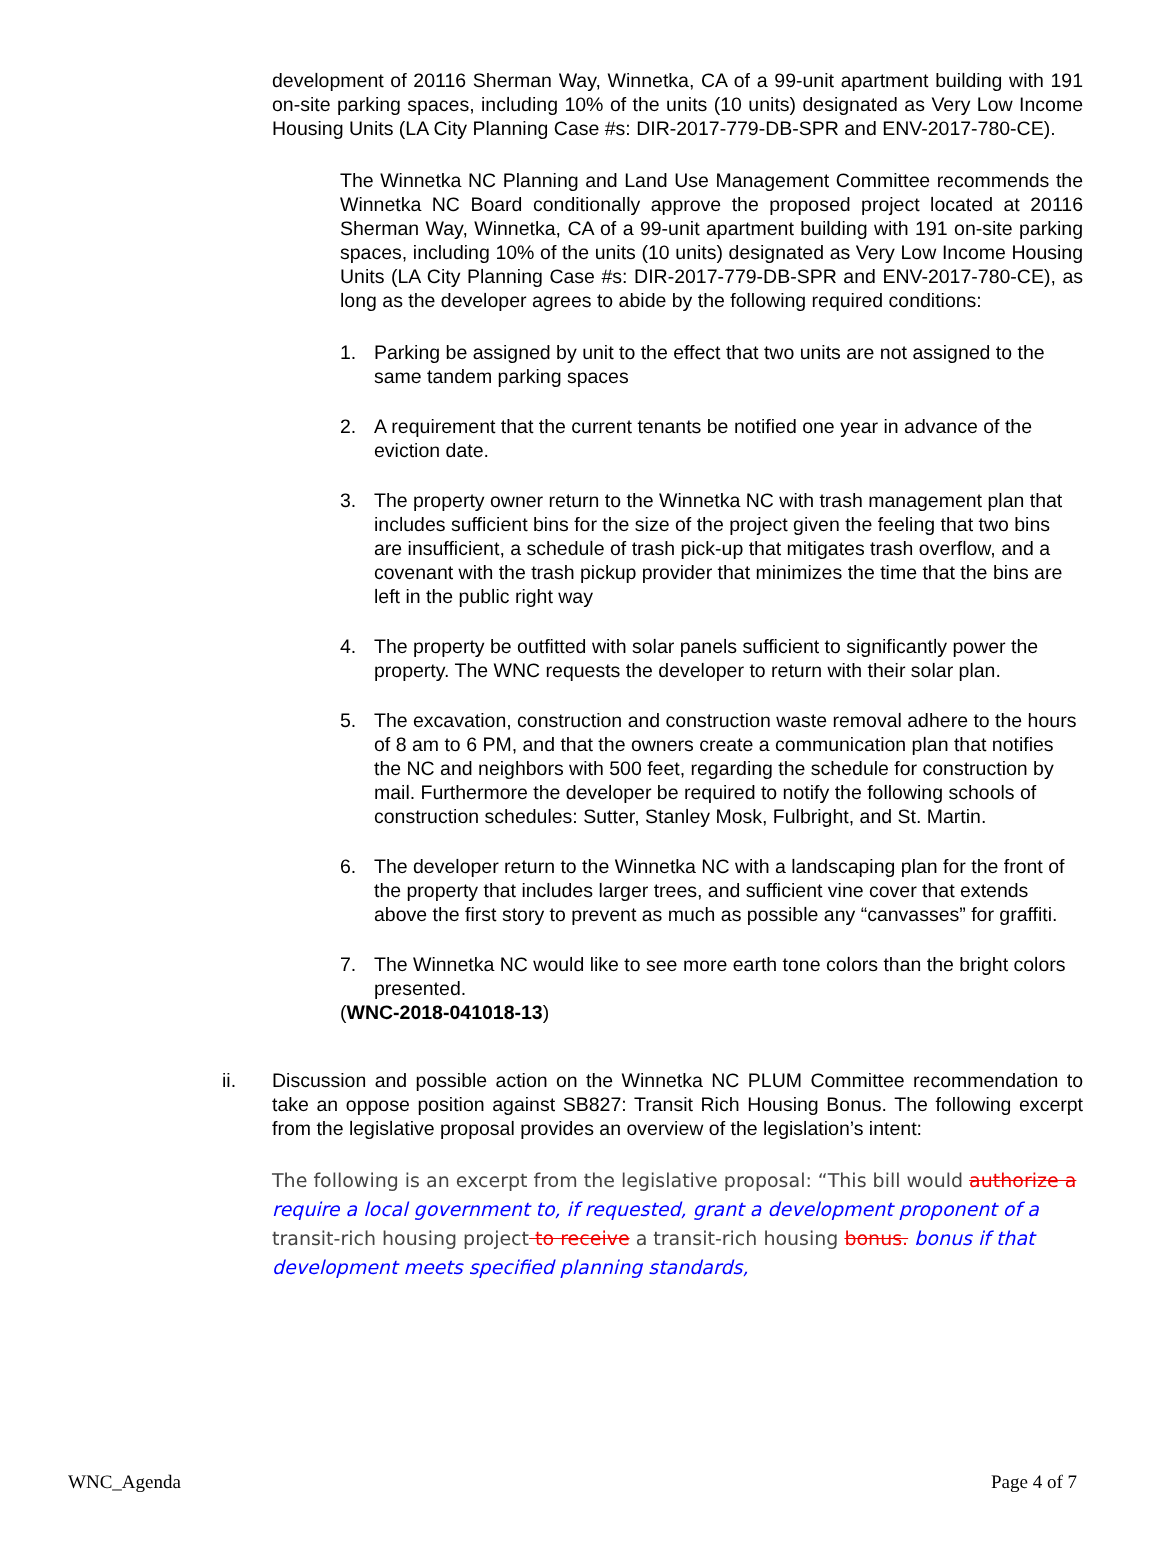development of 20116 Sherman Way, Winnetka, CA of a 99-unit apartment building with 191 on-site parking spaces, including 10% of the units (10 units) designated as Very Low Income Housing Units (LA City Planning Case #s: DIR-2017-779-DB-SPR and ENV-2017-780-CE).
The Winnetka NC Planning and Land Use Management Committee recommends the Winnetka NC Board conditionally approve the proposed project located at 20116 Sherman Way, Winnetka, CA of a 99-unit apartment building with 191 on-site parking spaces, including 10% of the units (10 units) designated as Very Low Income Housing Units (LA City Planning Case #s: DIR-2017-779-DB-SPR and ENV-2017-780-CE), as long as the developer agrees to abide by the following required conditions:
1. Parking be assigned by unit to the effect that two units are not assigned to the same tandem parking spaces
2. A requirement that the current tenants be notified one year in advance of the eviction date.
3. The property owner return to the Winnetka NC with trash management plan that includes sufficient bins for the size of the project given the feeling that two bins are insufficient, a schedule of trash pick-up that mitigates trash overflow, and a covenant with the trash pickup provider that minimizes the time that the bins are left in the public right way
4. The property be outfitted with solar panels sufficient to significantly power the property. The WNC requests the developer to return with their solar plan.
5. The excavation, construction and construction waste removal adhere to the hours of 8 am to 6 PM, and that the owners create a communication plan that notifies the NC and neighbors with 500 feet, regarding the schedule for construction by mail. Furthermore the developer be required to notify the following schools of construction schedules: Sutter, Stanley Mosk, Fulbright, and St. Martin.
6. The developer return to the Winnetka NC with a landscaping plan for the front of the property that includes larger trees, and sufficient vine cover that extends above the first story to prevent as much as possible any “canvasses” for graffiti.
7. The Winnetka NC would like to see more earth tone colors than the bright colors presented.
(WNC-2018-041018-13)
ii. Discussion and possible action on the Winnetka NC PLUM Committee recommendation to take an oppose position against SB827: Transit Rich Housing Bonus. The following excerpt from the legislative proposal provides an overview of the legislation’s intent:
The following is an excerpt from the legislative proposal: “This bill would authorize a require a local government to, if requested, grant a development proponent of a transit-rich housing project to receive a transit-rich housing bonus. bonus if that development meets specified planning standards,
WNC_Agenda Page 4 of 7